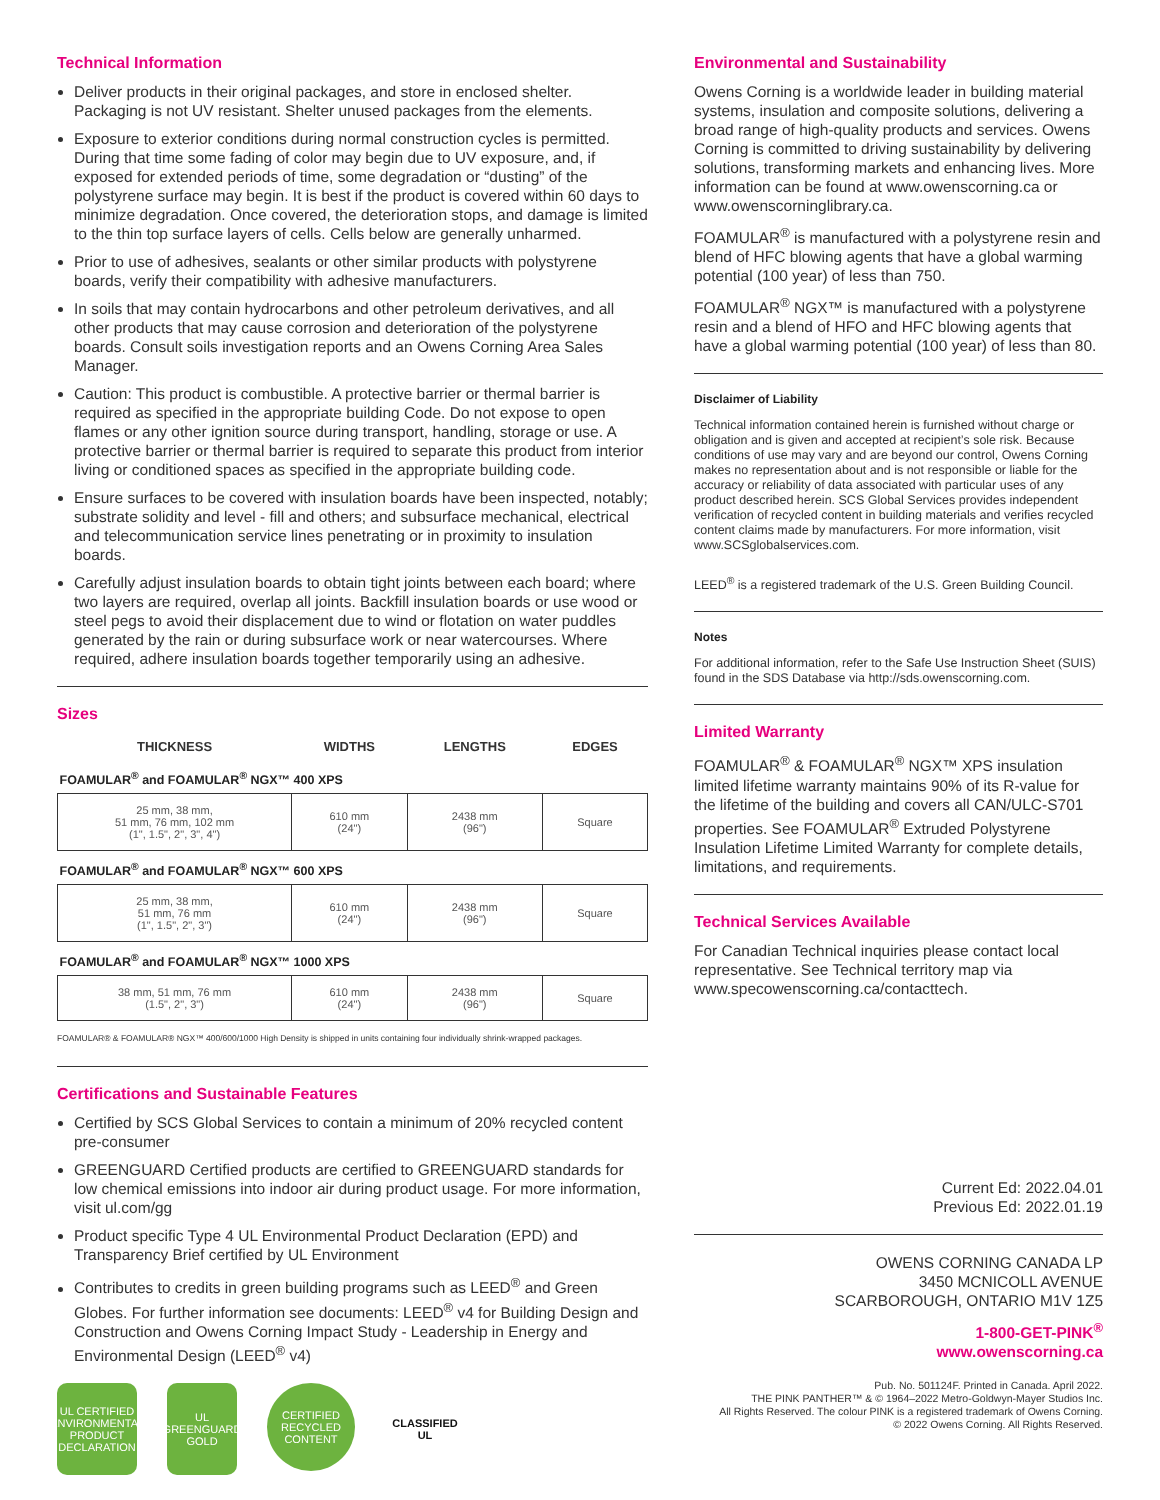Technical Information
Deliver products in their original packages, and store in enclosed shelter. Packaging is not UV resistant. Shelter unused packages from the elements.
Exposure to exterior conditions during normal construction cycles is permitted. During that time some fading of color may begin due to UV exposure, and, if exposed for extended periods of time, some degradation or “dusting” of the polystyrene surface may begin. It is best if the product is covered within 60 days to minimize degradation. Once covered, the deterioration stops, and damage is limited to the thin top surface layers of cells. Cells below are generally unharmed.
Prior to use of adhesives, sealants or other similar products with polystyrene boards, verify their compatibility with adhesive manufacturers.
In soils that may contain hydrocarbons and other petroleum derivatives, and all other products that may cause corrosion and deterioration of the polystyrene boards. Consult soils investigation reports and an Owens Corning Area Sales Manager.
Caution: This product is combustible. A protective barrier or thermal barrier is required as specified in the appropriate building Code. Do not expose to open flames or any other ignition source during transport, handling, storage or use. A protective barrier or thermal barrier is required to separate this product from interior living or conditioned spaces as specified in the appropriate building code.
Ensure surfaces to be covered with insulation boards have been inspected, notably; substrate solidity and level - fill and others; and subsurface mechanical, electrical and telecommunication service lines penetrating or in proximity to insulation boards.
Carefully adjust insulation boards to obtain tight joints between each board; where two layers are required, overlap all joints. Backfill insulation boards or use wood or steel pegs to avoid their displacement due to wind or flotation on water puddles generated by the rain or during subsurface work or near watercourses. Where required, adhere insulation boards together temporarily using an adhesive.
Sizes
| THICKNESS | WIDTHS | LENGTHS | EDGES |
| --- | --- | --- | --- |
| FOAMULAR<sup>®</sup> and FOAMULAR<sup>®</sup> NGX™ 400 XPS | | | |
| 25 mm, 38 mm, 51 mm, 76 mm, 102 mm (1", 1.5", 2", 3", 4") | 610 mm (24") | 2438 mm (96") | Square |
| FOAMULAR<sup>®</sup> and FOAMULAR<sup>®</sup> NGX™ 600 XPS | | | |
| 25 mm, 38 mm, 51 mm, 76 mm (1", 1.5", 2", 3") | 610 mm (24") | 2438 mm (96") | Square |
| FOAMULAR<sup>®</sup> and FOAMULAR<sup>®</sup> NGX™ 1000 XPS | | | |
| 38 mm, 51 mm, 76 mm (1.5", 2", 3") | 610 mm (24") | 2438 mm (96") | Square |
FOAMULAR® & FOAMULAR® NGX™ 400/600/1000 High Density is shipped in units containing four individually shrink-wrapped packages.
Certifications and Sustainable Features
Certified by SCS Global Services to contain a minimum of 20% recycled content pre-consumer
GREENGUARD Certified products are certified to GREENGUARD standards for low chemical emissions into indoor air during product usage. For more information, visit ul.com/gg
Product specific Type 4 UL Environmental Product Declaration (EPD) and Transparency Brief certified by UL Environment
Contributes to credits in green building programs such as LEED<sup>®</sup> and Green Globes. For further information see documents: LEED<sup>®</sup> v4 for Building Design and Construction and Owens Corning Impact Study - Leadership in Energy and Environmental Design (LEED<sup>®</sup> v4)
UL CERTIFIED ENVIRONMENTAL PRODUCT DECLARATION
UL GREENGUARD GOLD
CERTIFIED RECYCLED CONTENT
CLASSIFIED UL
Environmental and Sustainability
Owens Corning is a worldwide leader in building material systems, insulation and composite solutions, delivering a broad range of high-quality products and services. Owens Corning is committed to driving sustainability by delivering solutions, transforming markets and enhancing lives. More information can be found at www.owenscorning.ca or www.owenscorninglibrary.ca.
FOAMULAR<sup>®</sup> is manufactured with a polystyrene resin and blend of HFC blowing agents that have a global warming potential (100 year) of less than 750.
FOAMULAR<sup>®</sup> NGX™ is manufactured with a polystyrene resin and a blend of HFO and HFC blowing agents that have a global warming potential (100 year) of less than 80.
Disclaimer of Liability
Technical information contained herein is furnished without charge or obligation and is given and accepted at recipient’s sole risk. Because conditions of use may vary and are beyond our control, Owens Corning makes no representation about and is not responsible or liable for the accuracy or reliability of data associated with particular uses of any product described herein. SCS Global Services provides independent verification of recycled content in building materials and verifies recycled content claims made by manufacturers. For more information, visit www.SCSglobalservices.com.
LEED<sup>®</sup> is a registered trademark of the U.S. Green Building Council.
Notes
For additional information, refer to the Safe Use Instruction Sheet (SUIS) found in the SDS Database via http://sds.owenscorning.com.
Limited Warranty
FOAMULAR<sup>®</sup> & FOAMULAR<sup>®</sup> NGX™ XPS insulation limited lifetime warranty maintains 90% of its R-value for the lifetime of the building and covers all CAN/ULC-S701 properties. See FOAMULAR<sup>®</sup> Extruded Polystyrene Insulation Lifetime Limited Warranty for complete details, limitations, and requirements.
Technical Services Available
For Canadian Technical inquiries please contact local representative. See Technical territory map via www.specowenscorning.ca/contacttech.
Current Ed: 2022.04.01
Previous Ed: 2022.01.19
OWENS CORNING CANADA LP
3450 MCNICOLL AVENUE
SCARBOROUGH, ONTARIO M1V 1Z5
1-800-GET-PINK<sup>®</sup>
www.owenscorning.ca
Pub. No. 501124F. Printed in Canada. April 2022.
THE PINK PANTHER™ & © 1964–2022 Metro-Goldwyn-Mayer Studios Inc.
All Rights Reserved. The colour PINK is a registered trademark of Owens Corning.
© 2022 Owens Corning. All Rights Reserved.